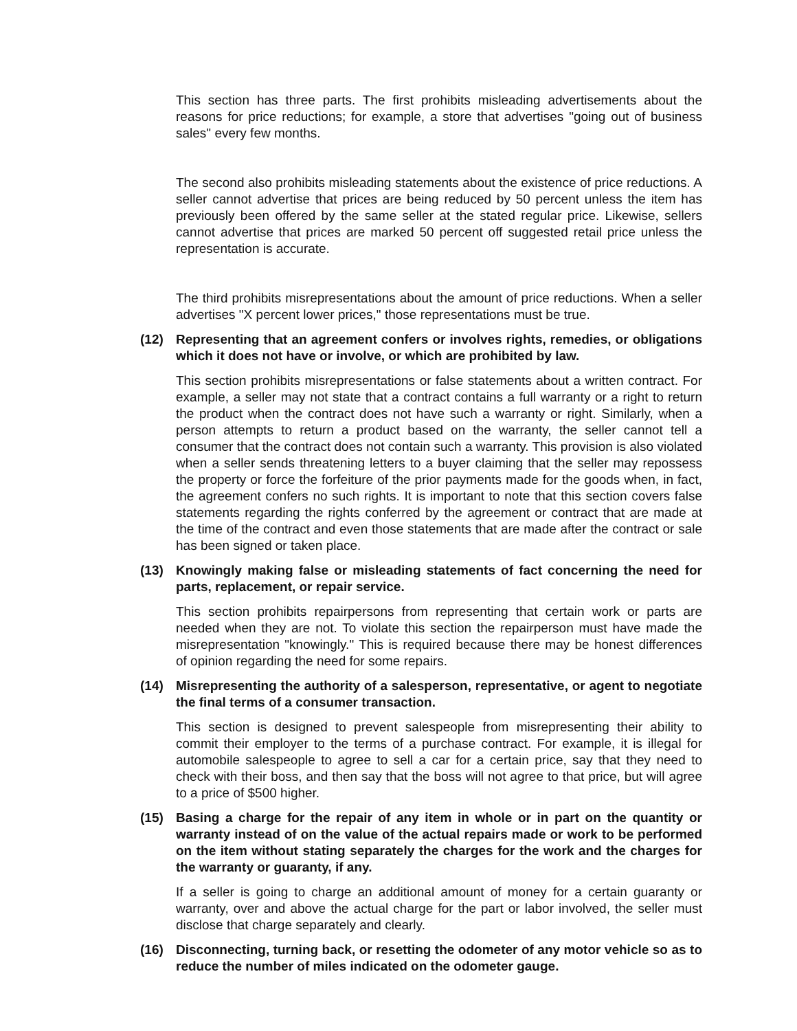This section has three parts. The first prohibits misleading advertisements about the reasons for price reductions; for example, a store that advertises "going out of business sales" every few months.
The second also prohibits misleading statements about the existence of price reductions. A seller cannot advertise that prices are being reduced by 50 percent unless the item has previously been offered by the same seller at the stated regular price. Likewise, sellers cannot advertise that prices are marked 50 percent off suggested retail price unless the representation is accurate.
The third prohibits misrepresentations about the amount of price reductions. When a seller advertises "X percent lower prices," those representations must be true.
(12) Representing that an agreement confers or involves rights, remedies, or obligations which it does not have or involve, or which are prohibited by law.
This section prohibits misrepresentations or false statements about a written contract. For example, a seller may not state that a contract contains a full warranty or a right to return the product when the contract does not have such a warranty or right. Similarly, when a person attempts to return a product based on the warranty, the seller cannot tell a consumer that the contract does not contain such a warranty. This provision is also violated when a seller sends threatening letters to a buyer claiming that the seller may repossess the property or force the forfeiture of the prior payments made for the goods when, in fact, the agreement confers no such rights. It is important to note that this section covers false statements regarding the rights conferred by the agreement or contract that are made at the time of the contract and even those statements that are made after the contract or sale has been signed or taken place.
(13) Knowingly making false or misleading statements of fact concerning the need for parts, replacement, or repair service.
This section prohibits repairpersons from representing that certain work or parts are needed when they are not. To violate this section the repairperson must have made the misrepresentation "knowingly." This is required because there may be honest differences of opinion regarding the need for some repairs.
(14) Misrepresenting the authority of a salesperson, representative, or agent to negotiate the final terms of a consumer transaction.
This section is designed to prevent salespeople from misrepresenting their ability to commit their employer to the terms of a purchase contract. For example, it is illegal for automobile salespeople to agree to sell a car for a certain price, say that they need to check with their boss, and then say that the boss will not agree to that price, but will agree to a price of $500 higher.
(15) Basing a charge for the repair of any item in whole or in part on the quantity or warranty instead of on the value of the actual repairs made or work to be performed on the item without stating separately the charges for the work and the charges for the warranty or guaranty, if any.
If a seller is going to charge an additional amount of money for a certain guaranty or warranty, over and above the actual charge for the part or labor involved, the seller must disclose that charge separately and clearly.
(16) Disconnecting, turning back, or resetting the odometer of any motor vehicle so as to reduce the number of miles indicated on the odometer gauge.